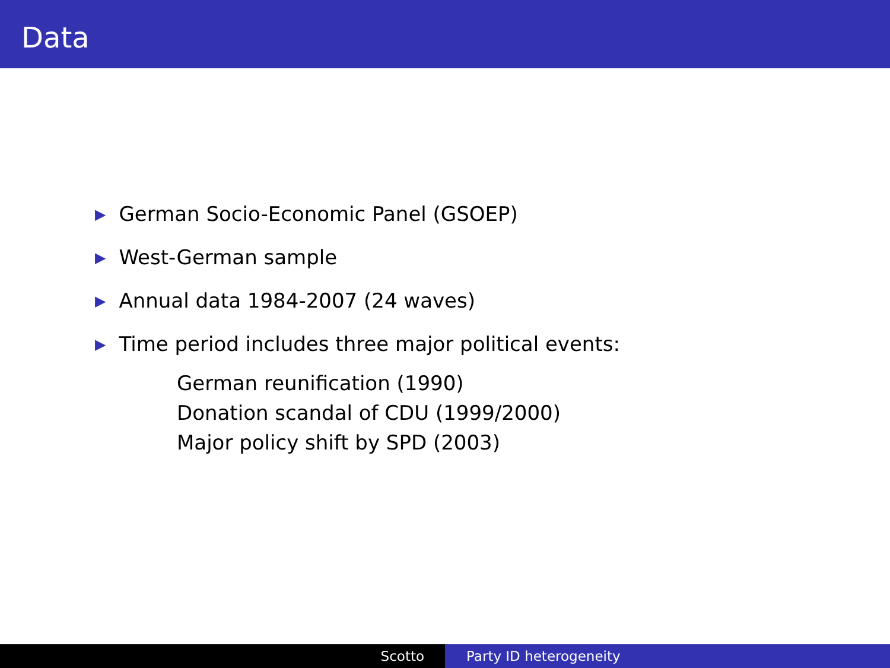Data
▶ German Socio-Economic Panel (GSOEP)
▶ West-German sample
▶ Annual data 1984-2007 (24 waves)
▶ Time period includes three major political events:
German reunification (1990)
Donation scandal of CDU (1999/2000)
Major policy shift by SPD (2003)
Scotto Party ID heterogeneity